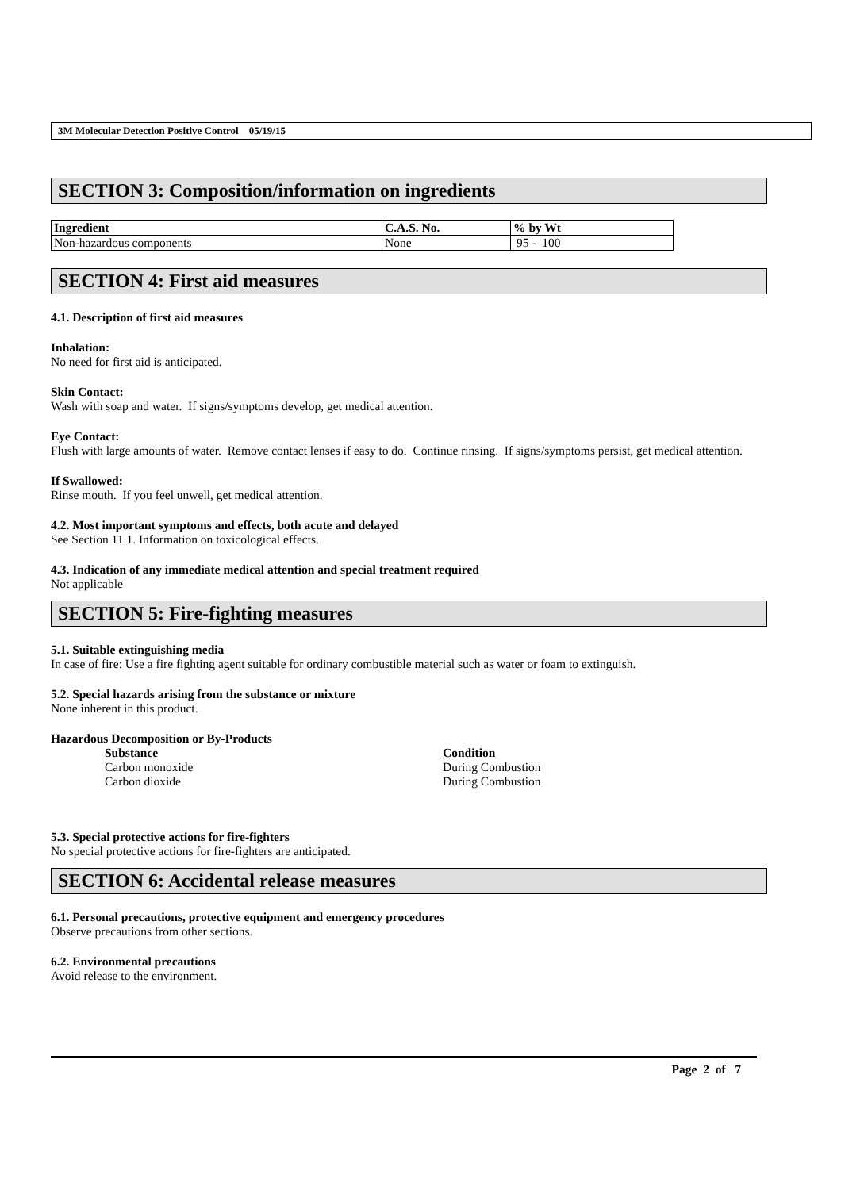3M Molecular Detection Positive Control 05/19/15
SECTION 3: Composition/information on ingredients
| Ingredient | C.A.S. No. | % by Wt |
| --- | --- | --- |
| Non-hazardous components | None | 95 - 100 |
SECTION 4: First aid measures
4.1. Description of first aid measures
Inhalation:
No need for first aid is anticipated.
Skin Contact:
Wash with soap and water. If signs/symptoms develop, get medical attention.
Eye Contact:
Flush with large amounts of water. Remove contact lenses if easy to do. Continue rinsing. If signs/symptoms persist, get medical attention.
If Swallowed:
Rinse mouth. If you feel unwell, get medical attention.
4.2. Most important symptoms and effects, both acute and delayed
See Section 11.1. Information on toxicological effects.
4.3. Indication of any immediate medical attention and special treatment required
Not applicable
SECTION 5: Fire-fighting measures
5.1. Suitable extinguishing media
In case of fire: Use a fire fighting agent suitable for ordinary combustible material such as water or foam to extinguish.
5.2. Special hazards arising from the substance or mixture
None inherent in this product.
Hazardous Decomposition or By-Products
| Substance | Condition |
| --- | --- |
| Carbon monoxide | During Combustion |
| Carbon dioxide | During Combustion |
5.3. Special protective actions for fire-fighters
No special protective actions for fire-fighters are anticipated.
SECTION 6: Accidental release measures
6.1. Personal precautions, protective equipment and emergency procedures
Observe precautions from other sections.
6.2. Environmental precautions
Avoid release to the environment.
Page 2 of 7